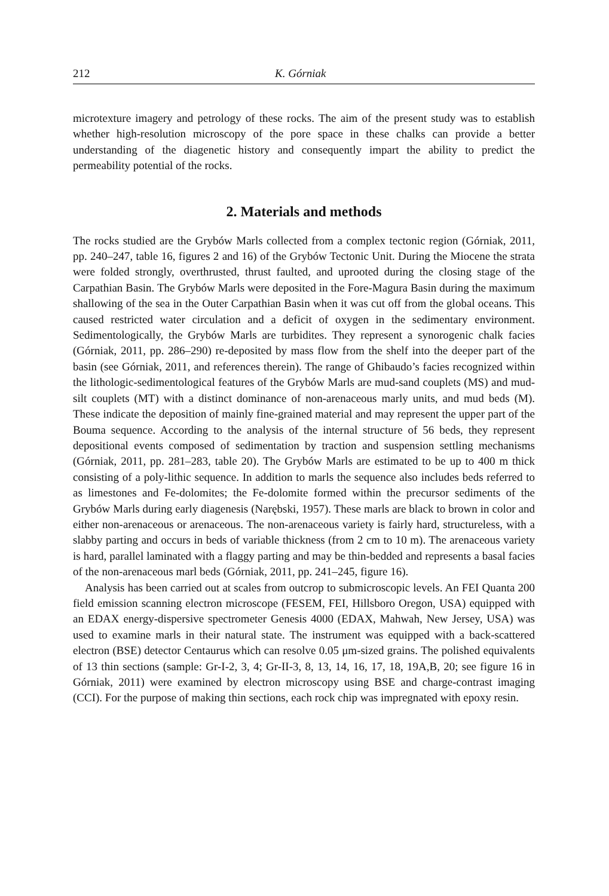212 K. Górniak
microtexture imagery and petrology of these rocks. The aim of the present study was to establish whether high-resolution microscopy of the pore space in these chalks can provide a better understanding of the diagenetic history and consequently impart the ability to predict the permeability potential of the rocks.
2. Materials and methods
The rocks studied are the Grybów Marls collected from a complex tectonic region (Górniak, 2011, pp. 240–247, table 16, figures 2 and 16) of the Grybów Tectonic Unit. During the Miocene the strata were folded strongly, overthrusted, thrust faulted, and uprooted during the closing stage of the Carpathian Basin. The Grybów Marls were deposited in the Fore-Magura Basin during the maximum shallowing of the sea in the Outer Carpathian Basin when it was cut off from the global oceans. This caused restricted water circulation and a deficit of oxygen in the sedimentary environment. Sedimentologically, the Grybów Marls are turbidites. They represent a synorogenic chalk facies (Górniak, 2011, pp. 286–290) re-deposited by mass flow from the shelf into the deeper part of the basin (see Górniak, 2011, and references therein). The range of Ghibaudo’s facies recognized within the lithologic-sedimentological features of the Grybów Marls are mud-sand couplets (MS) and mud-silt couplets (MT) with a distinct dominance of non-arenaceous marly units, and mud beds (M). These indicate the deposition of mainly fine-grained material and may represent the upper part of the Bouma sequence. According to the analysis of the internal structure of 56 beds, they represent depositional events composed of sedimentation by traction and suspension settling mechanisms (Górniak, 2011, pp. 281–283, table 20). The Grybów Marls are estimated to be up to 400 m thick consisting of a poly-lithic sequence. In addition to marls the sequence also includes beds referred to as limestones and Fe-dolomites; the Fe-dolomite formed within the precursor sediments of the Grybów Marls during early diagenesis (Narębski, 1957). These marls are black to brown in color and either non-arenaceous or arenaceous. The non-arenaceous variety is fairly hard, structureless, with a slabby parting and occurs in beds of variable thickness (from 2 cm to 10 m). The arenaceous variety is hard, parallel laminated with a flaggy parting and may be thin-bedded and represents a basal facies of the non-arenaceous marl beds (Górniak, 2011, pp. 241–245, figure 16).
Analysis has been carried out at scales from outcrop to submicroscopic levels. An FEI Quanta 200 field emission scanning electron microscope (FESEM, FEI, Hillsboro Oregon, USA) equipped with an EDAX energy-dispersive spectrometer Genesis 4000 (EDAX, Mahwah, New Jersey, USA) was used to examine marls in their natural state. The instrument was equipped with a back-scattered electron (BSE) detector Centaurus which can resolve 0.05 μm-sized grains. The polished equivalents of 13 thin sections (sample: Gr-I-2, 3, 4; Gr-II-3, 8, 13, 14, 16, 17, 18, 19A,B, 20; see figure 16 in Górniak, 2011) were examined by electron microscopy using BSE and charge-contrast imaging (CCI). For the purpose of making thin sections, each rock chip was impregnated with epoxy resin.